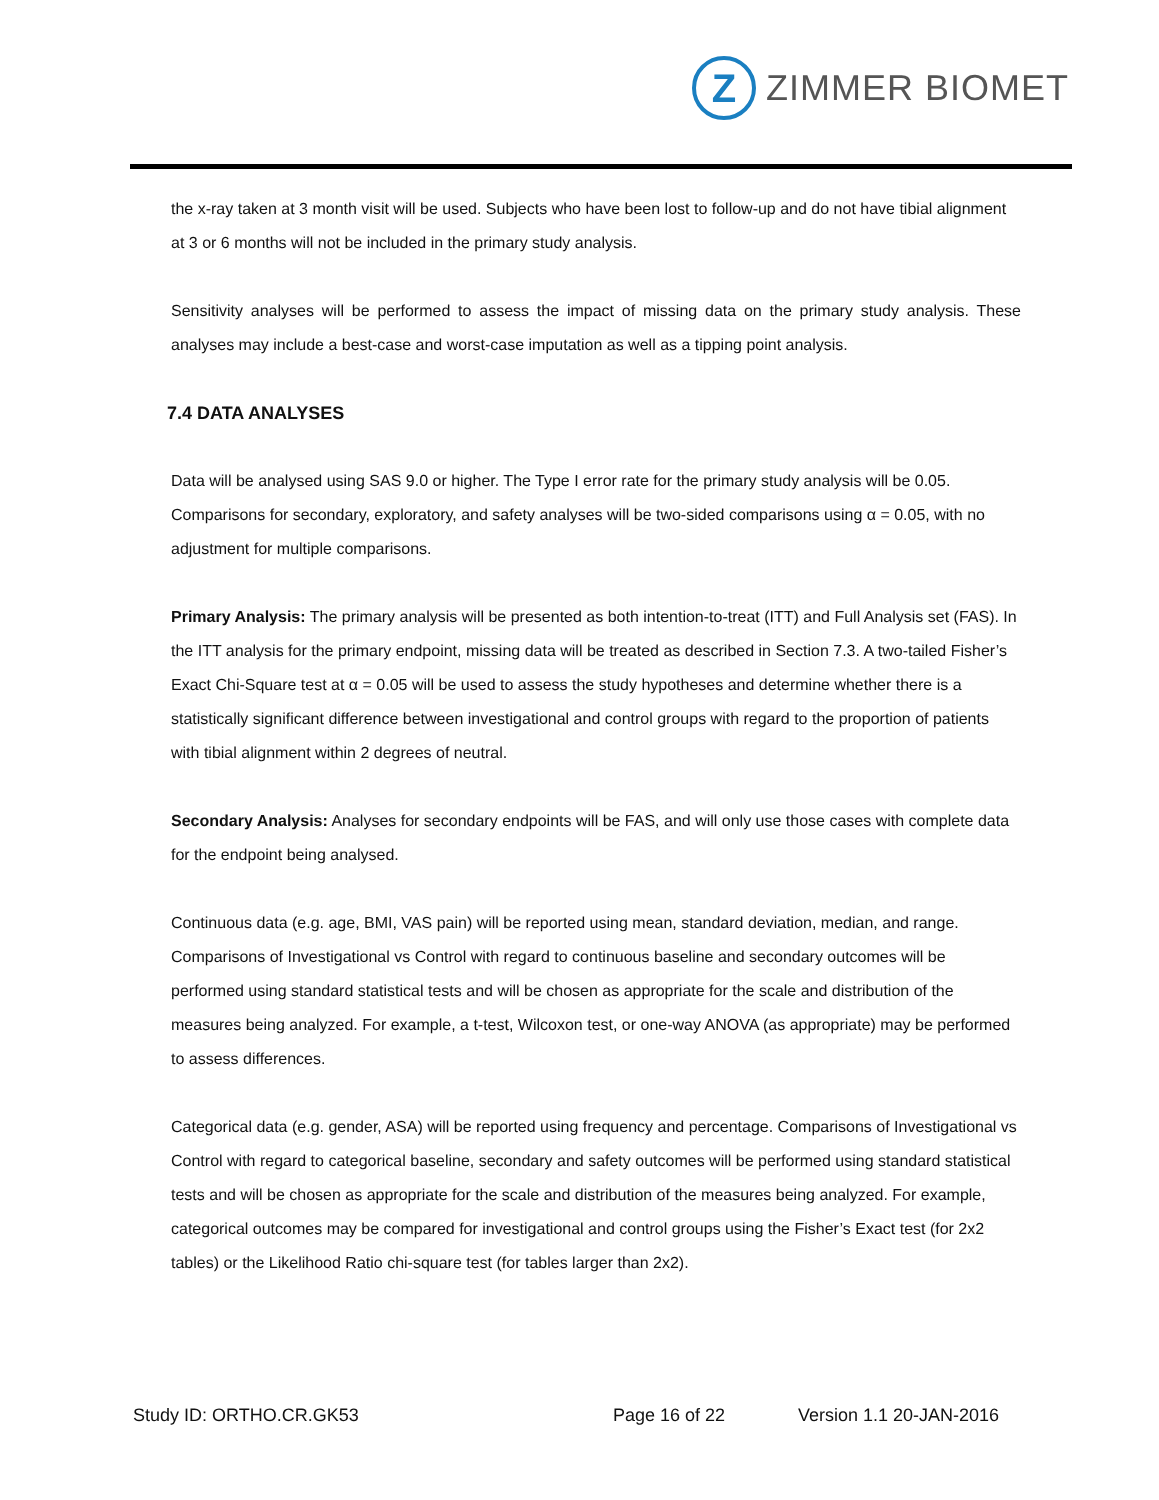Z
ZIMMER BIOMET
the x-ray taken at 3 month visit will be used. Subjects who have been lost to follow-up and do not have tibial alignment at 3 or 6 months will not be included in the primary study analysis.
Sensitivity analyses will be performed to assess the impact of missing data on the primary study analysis. These analyses may include a best-case and worst-case imputation as well as a tipping point analysis.
7.4 DATA ANALYSES
Data will be analysed using SAS 9.0 or higher. The Type I error rate for the primary study analysis will be 0.05. Comparisons for secondary, exploratory, and safety analyses will be two-sided comparisons using α = 0.05, with no adjustment for multiple comparisons.
Primary Analysis: The primary analysis will be presented as both intention-to-treat (ITT) and Full Analysis set (FAS). In the ITT analysis for the primary endpoint, missing data will be treated as described in Section 7.3. A two-tailed Fisher’s Exact Chi-Square test at α = 0.05 will be used to assess the study hypotheses and determine whether there is a statistically significant difference between investigational and control groups with regard to the proportion of patients with tibial alignment within 2 degrees of neutral.
Secondary Analysis: Analyses for secondary endpoints will be FAS, and will only use those cases with complete data for the endpoint being analysed.
Continuous data (e.g. age, BMI, VAS pain) will be reported using mean, standard deviation, median, and range. Comparisons of Investigational vs Control with regard to continuous baseline and secondary outcomes will be performed using standard statistical tests and will be chosen as appropriate for the scale and distribution of the measures being analyzed. For example, a t-test, Wilcoxon test, or one-way ANOVA (as appropriate) may be performed to assess differences.
Categorical data (e.g. gender, ASA) will be reported using frequency and percentage. Comparisons of Investigational vs Control with regard to categorical baseline, secondary and safety outcomes will be performed using standard statistical tests and will be chosen as appropriate for the scale and distribution of the measures being analyzed. For example, categorical outcomes may be compared for investigational and control groups using the Fisher’s Exact test (for 2x2 tables) or the Likelihood Ratio chi-square test (for tables larger than 2x2).
Study ID: ORTHO.CR.GK53 Page 16 of 22 Version 1.1 20-JAN-2016